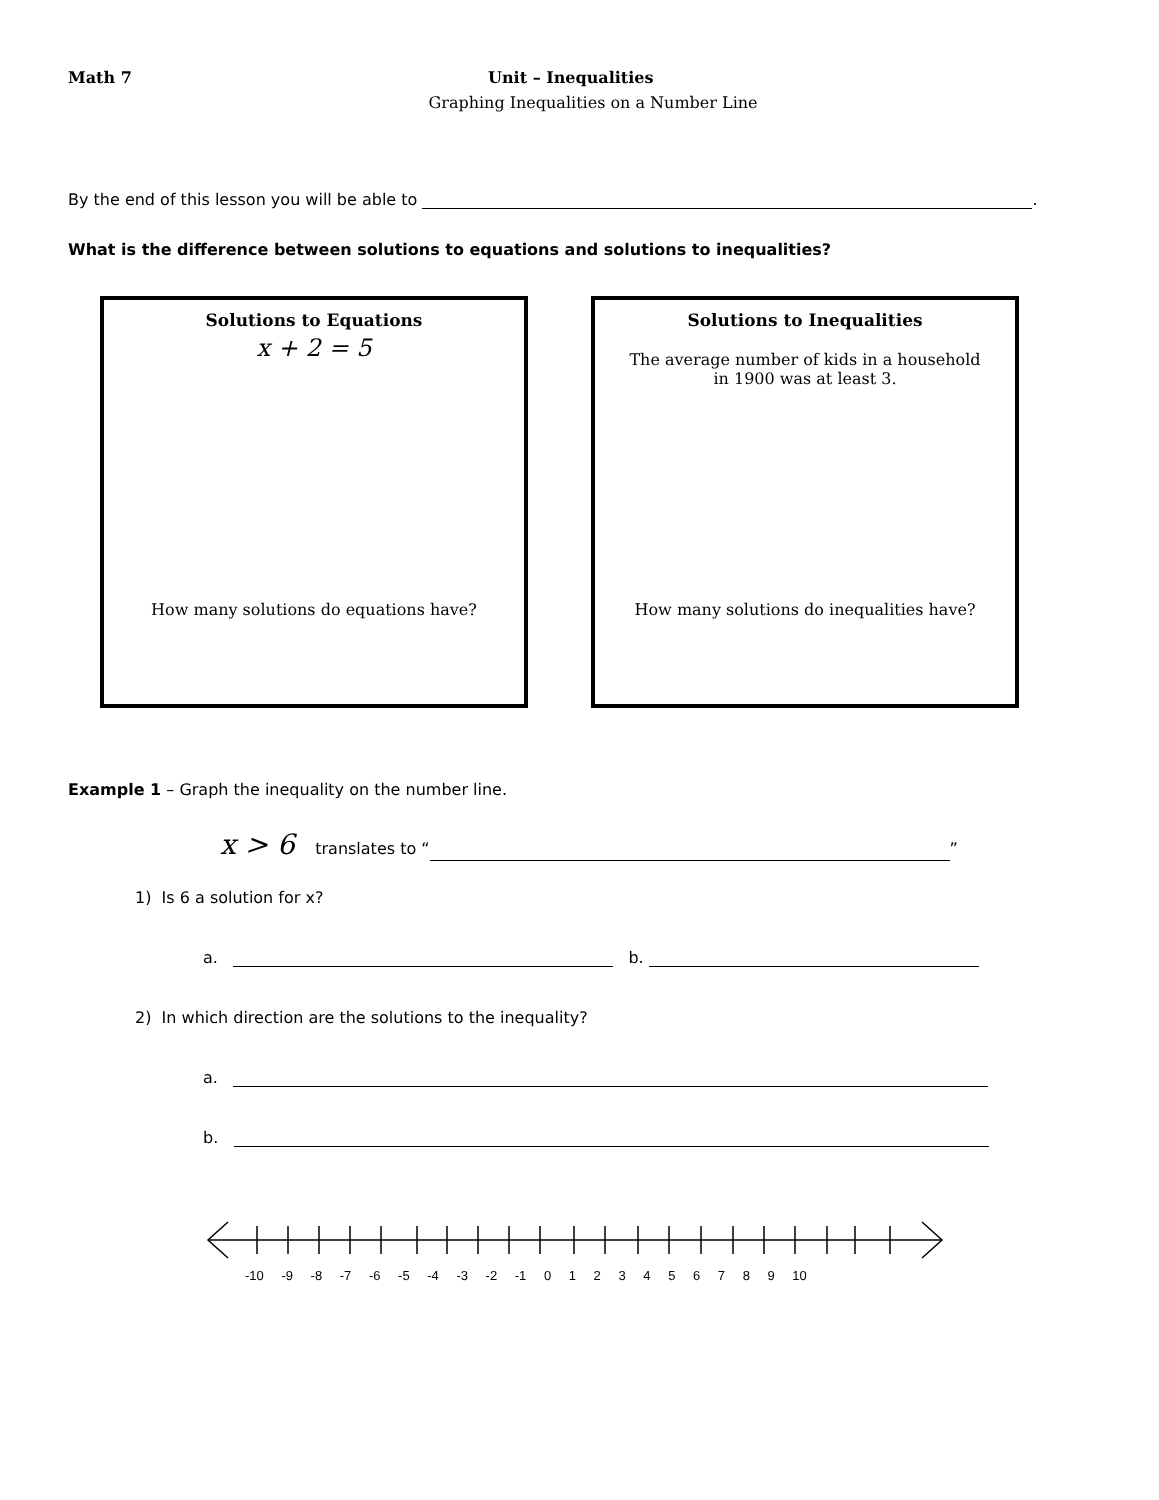Math 7 Unit – Inequalities
Graphing Inequalities on a Number Line
By the end of this lesson you will be able to .
What is the difference between solutions to equations and solutions to inequalities?
Solutions to Equations
x + 2 = 5
How many solutions do equations have?
Solutions to Inequalities
The average number of kids in a household in 1900 was at least 3.
How many solutions do inequalities have?
Example 1 – Graph the inequality on the number line.
x > 6 translates to “ ”
1) Is 6 a solution for x?
a. b.
2) In which direction are the solutions to the inequality?
a.
b.
-10 -9 -8 -7 -6 -5 -4 -3 -2 -1 0 1 2 3 4 5 6 7 8 9 10